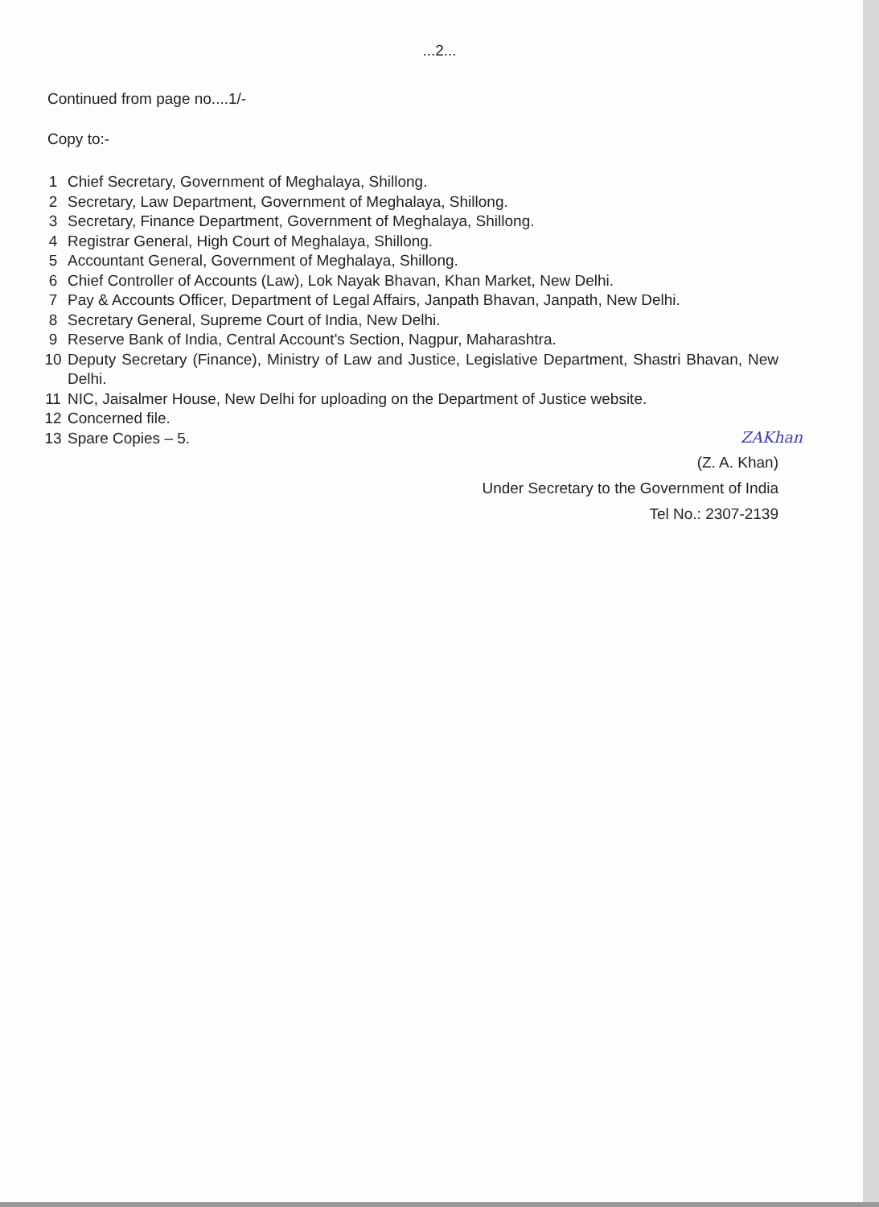...2...
Continued from page no....1/-
Copy to:-
1 Chief Secretary, Government of Meghalaya, Shillong.
2 Secretary, Law Department, Government of Meghalaya, Shillong.
3 Secretary, Finance Department, Government of Meghalaya, Shillong.
4 Registrar General, High Court of Meghalaya, Shillong.
5 Accountant General, Government of Meghalaya, Shillong.
6 Chief Controller of Accounts (Law), Lok Nayak Bhavan, Khan Market, New Delhi.
7 Pay & Accounts Officer, Department of Legal Affairs, Janpath Bhavan, Janpath, New Delhi.
8 Secretary General, Supreme Court of India, New Delhi.
9 Reserve Bank of India, Central Account's Section, Nagpur, Maharashtra.
10 Deputy Secretary (Finance), Ministry of Law and Justice, Legislative Department, Shastri Bhavan, New Delhi.
11 NIC, Jaisalmer House, New Delhi for uploading on the Department of Justice website.
12 Concerned file.
13 Spare Copies – 5.
ZAKhan
(Z. A. Khan)
Under Secretary to the Government of India
Tel No.: 2307-2139